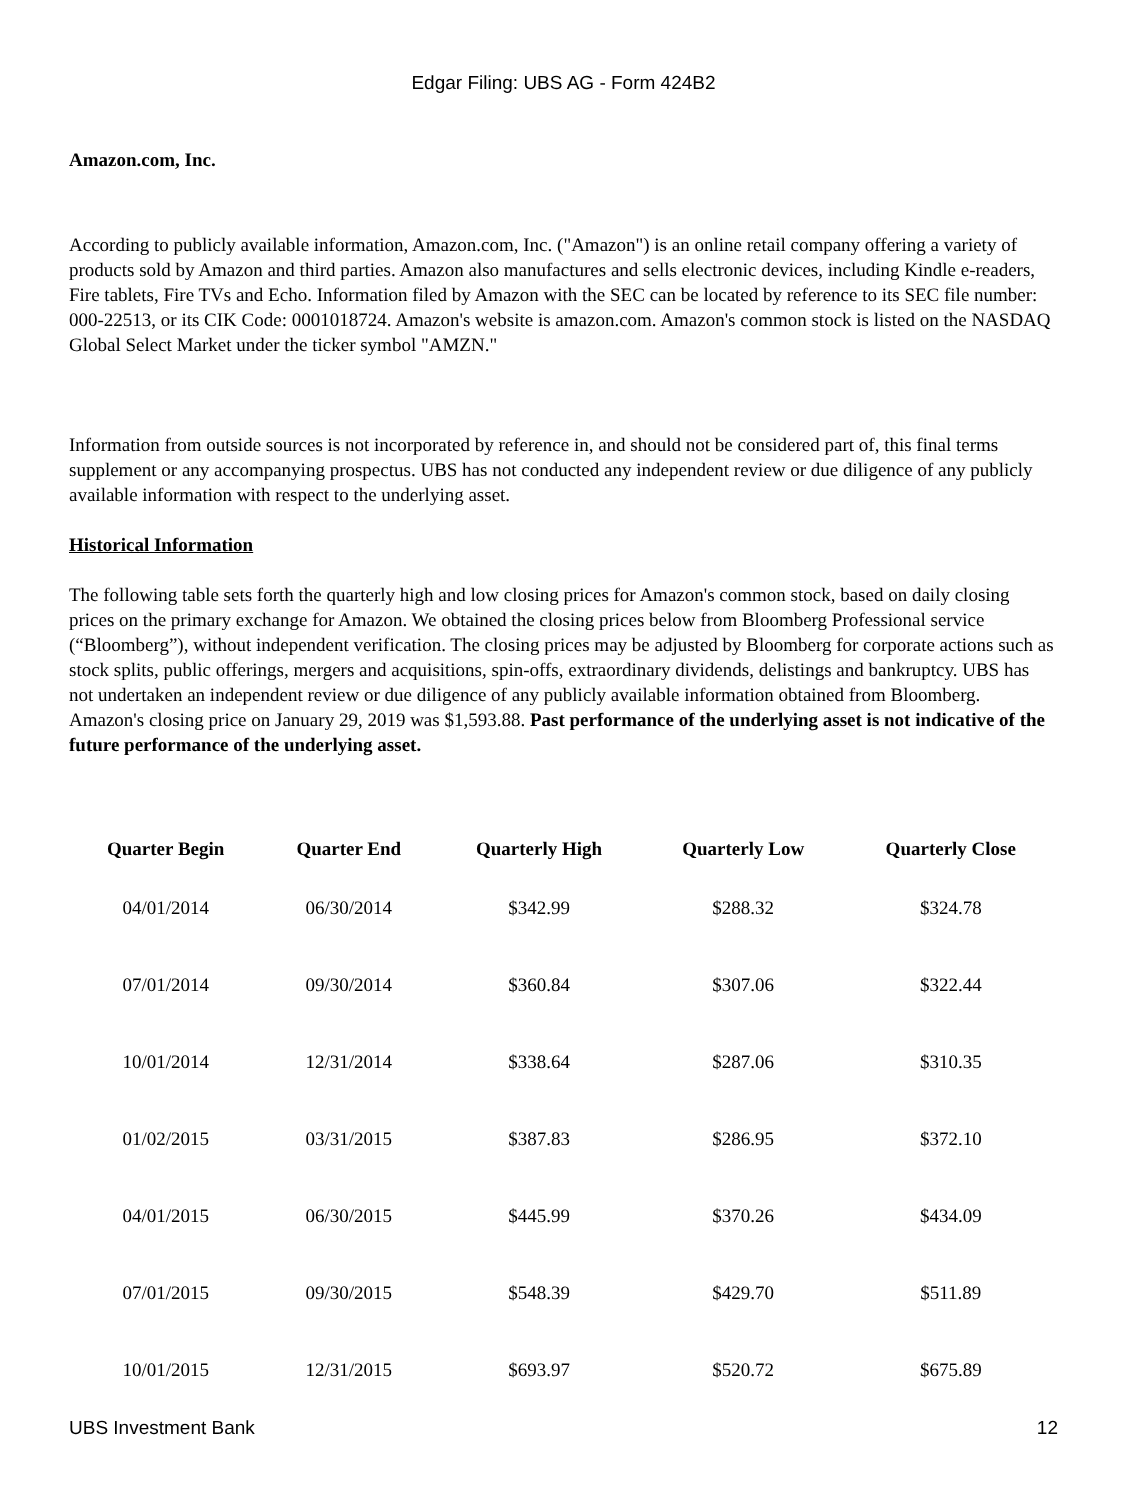Edgar Filing: UBS AG - Form 424B2
Amazon.com, Inc.
According to publicly available information, Amazon.com, Inc. ("Amazon") is an online retail company offering a variety of products sold by Amazon and third parties. Amazon also manufactures and sells electronic devices, including Kindle e-readers, Fire tablets, Fire TVs and Echo. Information filed by Amazon with the SEC can be located by reference to its SEC file number: 000-22513, or its CIK Code: 0001018724. Amazon's website is amazon.com. Amazon's common stock is listed on the NASDAQ Global Select Market under the ticker symbol "AMZN."
Information from outside sources is not incorporated by reference in, and should not be considered part of, this final terms supplement or any accompanying prospectus. UBS has not conducted any independent review or due diligence of any publicly available information with respect to the underlying asset.
Historical Information
The following table sets forth the quarterly high and low closing prices for Amazon's common stock, based on daily closing prices on the primary exchange for Amazon. We obtained the closing prices below from Bloomberg Professional service (“Bloomberg”), without independent verification. The closing prices may be adjusted by Bloomberg for corporate actions such as stock splits, public offerings, mergers and acquisitions, spin-offs, extraordinary dividends, delistings and bankruptcy. UBS has not undertaken an independent review or due diligence of any publicly available information obtained from Bloomberg. Amazon's closing price on January 29, 2019 was $1,593.88. Past performance of the underlying asset is not indicative of the future performance of the underlying asset.
| Quarter Begin | Quarter End | Quarterly High | Quarterly Low | Quarterly Close |
| --- | --- | --- | --- | --- |
| 04/01/2014 | 06/30/2014 | $342.99 | $288.32 | $324.78 |
| 07/01/2014 | 09/30/2014 | $360.84 | $307.06 | $322.44 |
| 10/01/2014 | 12/31/2014 | $338.64 | $287.06 | $310.35 |
| 01/02/2015 | 03/31/2015 | $387.83 | $286.95 | $372.10 |
| 04/01/2015 | 06/30/2015 | $445.99 | $370.26 | $434.09 |
| 07/01/2015 | 09/30/2015 | $548.39 | $429.70 | $511.89 |
| 10/01/2015 | 12/31/2015 | $693.97 | $520.72 | $675.89 |
UBS Investment Bank 12